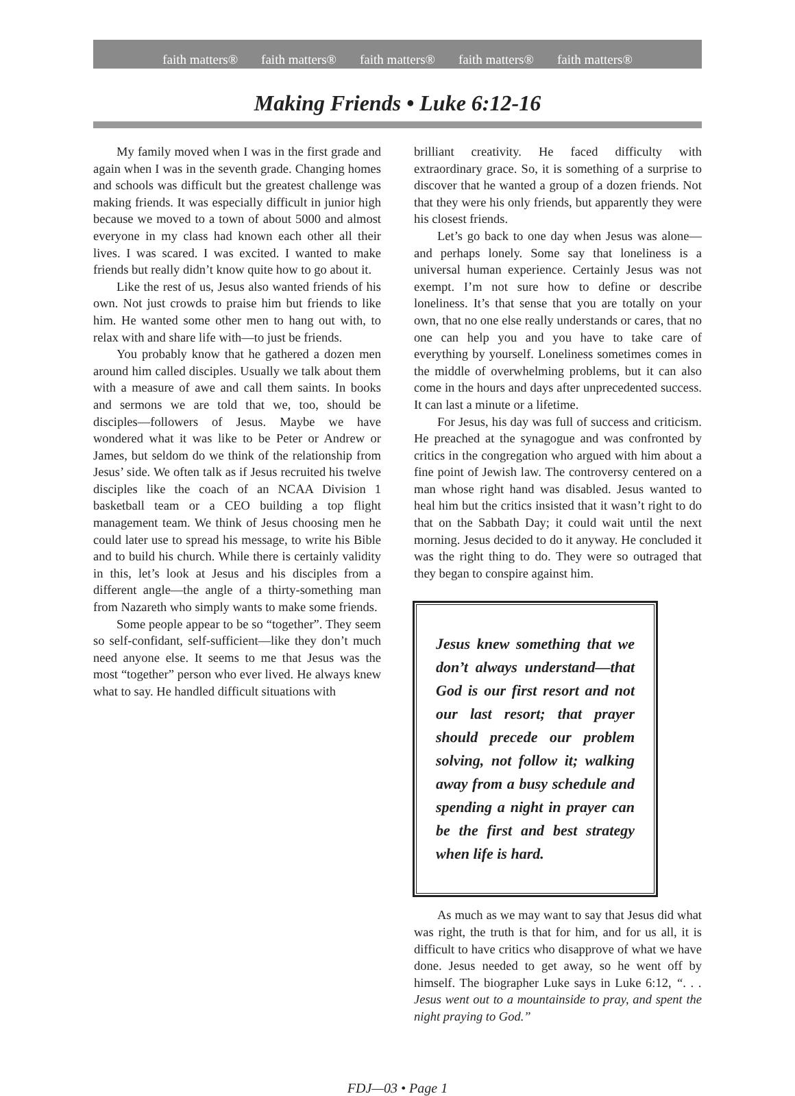faith matters® faith matters® faith matters® faith matters® faith matters®
Making Friends • Luke 6:12-16
My family moved when I was in the first grade and again when I was in the seventh grade. Changing homes and schools was difficult but the greatest challenge was making friends. It was especially difficult in junior high because we moved to a town of about 5000 and almost everyone in my class had known each other all their lives. I was scared. I was excited. I wanted to make friends but really didn’t know quite how to go about it.
Like the rest of us, Jesus also wanted friends of his own. Not just crowds to praise him but friends to like him. He wanted some other men to hang out with, to relax with and share life with—to just be friends.
You probably know that he gathered a dozen men around him called disciples. Usually we talk about them with a measure of awe and call them saints. In books and sermons we are told that we, too, should be disciples—followers of Jesus. Maybe we have wondered what it was like to be Peter or Andrew or James, but seldom do we think of the relationship from Jesus’ side. We often talk as if Jesus recruited his twelve disciples like the coach of an NCAA Division 1 basketball team or a CEO building a top flight management team. We think of Jesus choosing men he could later use to spread his message, to write his Bible and to build his church. While there is certainly validity in this, let’s look at Jesus and his disciples from a different angle—the angle of a thirty-something man from Nazareth who simply wants to make some friends.
Some people appear to be so “together”. They seem so self-confidant, self-sufficient—like they don’t much need anyone else. It seems to me that Jesus was the most “together” person who ever lived. He always knew what to say. He handled difficult situations with
brilliant creativity. He faced difficulty with extraordinary grace. So, it is something of a surprise to discover that he wanted a group of a dozen friends. Not that they were his only friends, but apparently they were his closest friends.
Let’s go back to one day when Jesus was alone—and perhaps lonely. Some say that loneliness is a universal human experience. Certainly Jesus was not exempt. I’m not sure how to define or describe loneliness. It’s that sense that you are totally on your own, that no one else really understands or cares, that no one can help you and you have to take care of everything by yourself. Loneliness sometimes comes in the middle of overwhelming problems, but it can also come in the hours and days after unprecedented success. It can last a minute or a lifetime.
For Jesus, his day was full of success and criticism. He preached at the synagogue and was confronted by critics in the congregation who argued with him about a fine point of Jewish law. The controversy centered on a man whose right hand was disabled. Jesus wanted to heal him but the critics insisted that it wasn’t right to do that on the Sabbath Day; it could wait until the next morning. Jesus decided to do it anyway. He concluded it was the right thing to do. They were so outraged that they began to conspire against him.
Jesus knew something that we don’t always understand—that God is our first resort and not our last resort; that prayer should precede our problem solving, not follow it; walking away from a busy schedule and spending a night in prayer can be the first and best strategy when life is hard.
As much as we may want to say that Jesus did what was right, the truth is that for him, and for us all, it is difficult to have critics who disapprove of what we have done. Jesus needed to get away, so he went off by himself. The biographer Luke says in Luke 6:12, “. . . Jesus went out to a mountainside to pray, and spent the night praying to God.”
FDJ—03 • Page 1